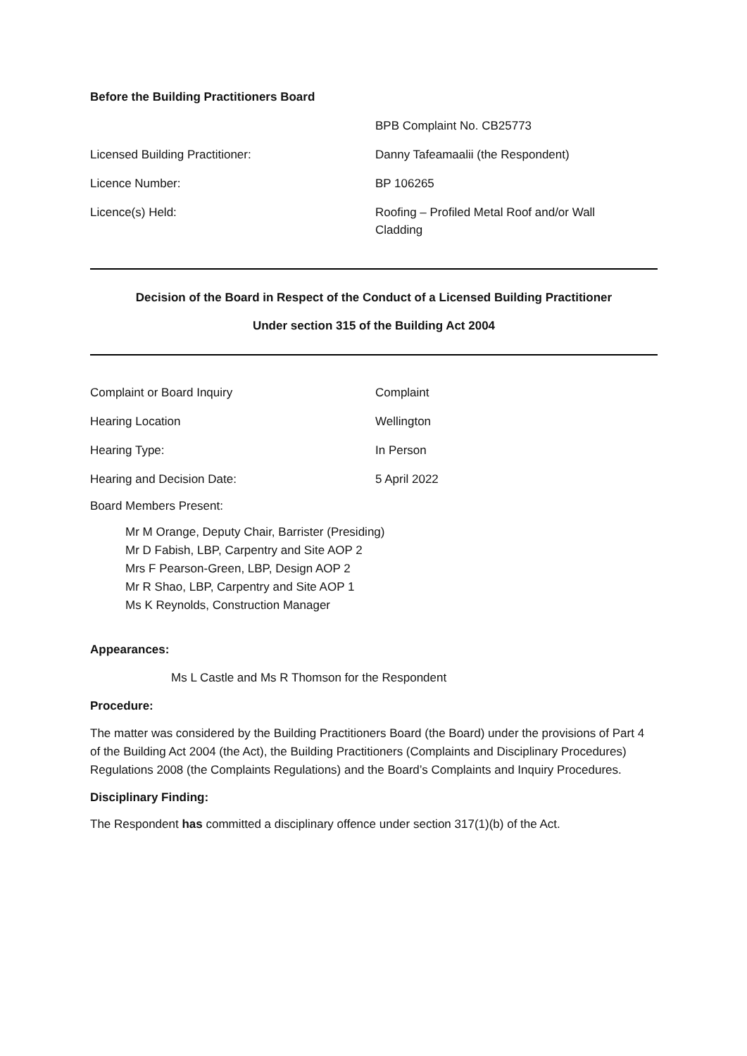Before the Building Practitioners Board
BPB Complaint No. CB25773
Licensed Building Practitioner: Danny Tafeamaalii (the Respondent)
Licence Number: BP 106265
Licence(s) Held: Roofing – Profiled Metal Roof and/or Wall Cladding
Decision of the Board in Respect of the Conduct of a Licensed Building Practitioner
Under section 315 of the Building Act 2004
Complaint or Board Inquiry Complaint
Hearing Location Wellington
Hearing Type: In Person
Hearing and Decision Date: 5 April 2022
Board Members Present:
Mr M Orange, Deputy Chair, Barrister (Presiding)
Mr D Fabish, LBP, Carpentry and Site AOP 2
Mrs F Pearson-Green, LBP, Design AOP 2
Mr R Shao, LBP, Carpentry and Site AOP 1
Ms K Reynolds, Construction Manager
Appearances:
Ms L Castle and Ms R Thomson for the Respondent
Procedure:
The matter was considered by the Building Practitioners Board (the Board) under the provisions of Part 4 of the Building Act 2004 (the Act), the Building Practitioners (Complaints and Disciplinary Procedures) Regulations 2008 (the Complaints Regulations) and the Board’s Complaints and Inquiry Procedures.
Disciplinary Finding:
The Respondent has committed a disciplinary offence under section 317(1)(b) of the Act.